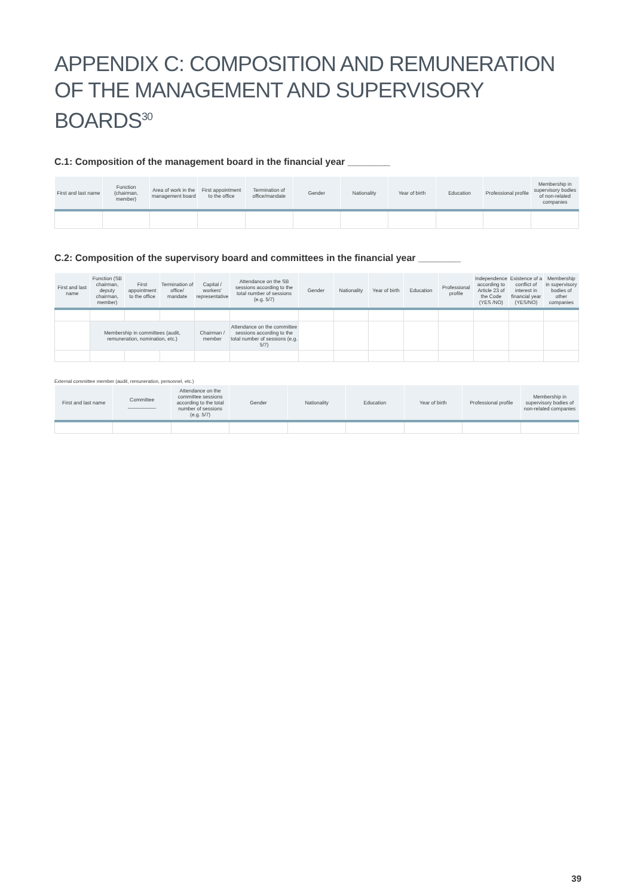APPENDIX C: COMPOSITION AND REMUNERATION OF THE MANAGEMENT AND SUPERVISORY BOARDS<sup>30</sup>
C.1: Composition of the management board in the financial year ________
| First and last name | Function (chairman, member) | Area of work in the management board | First appointment to the office | Termination of office/mandate | Gender | Nationality | Year of birth | Education | Professional profile | Membership in supervisory bodies of non-related companies |
| --- | --- | --- | --- | --- | --- | --- | --- | --- | --- | --- |
C.2: Composition of the supervisory board and committees in the financial year ________
| First and last name | Function (SB chairman, deputy chairman, member) | First appointment to the office | Termination of office/ mandate | Capital / workers' representative | Attendance on the SB sessions according to the total number of sessions (e.g. 5/7) | Gender | Nationality | Year of birth | Education | Professional profile | Independence according to Article 23 of the Code (YES /NO) | Existence of a conflict of interest in financial year (YES/NO) | Membership in supervisory bodies of other companies |
| --- | --- | --- | --- | --- | --- | --- | --- | --- | --- | --- | --- | --- | --- |
| | Membership in committees (audit, remuneration, nomination, etc.) | | | Chairman / member | Attendance on the committee sessions according to the total number of sessions (e.g. 5/7) | | | | | | | | |
External committee member (audit, remuneration, personnel, etc.)
| First and last name | Committee __________ | Attendance on the committee sessions according to the total number of sessions (e.g. 5/7) | Gender | Nationality | Education | Year of birth | Professional profile | Membership in supervisory bodies of non-related companies |
| --- | --- | --- | --- | --- | --- | --- | --- | --- |
39